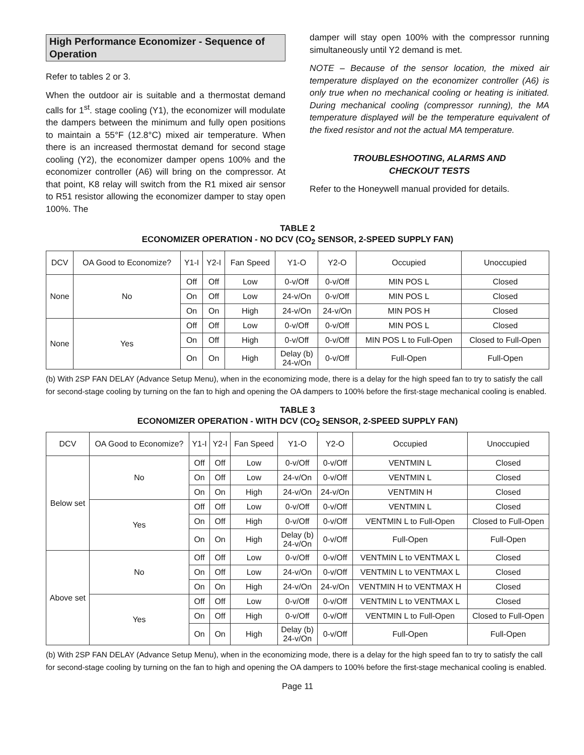High Performance Economizer - Sequence of Operation
Refer to tables 2 or 3.
When the outdoor air is suitable and a thermostat demand calls for 1<sup>st</sup>. stage cooling (Y1), the economizer will modulate the dampers between the minimum and fully open positions to maintain a 55°F (12.8°C) mixed air temperature. When there is an increased thermostat demand for second stage cooling (Y2), the economizer damper opens 100% and the economizer controller (A6) will bring on the compressor. At that point, K8 relay will switch from the R1 mixed air sensor to R51 resistor allowing the economizer damper to stay open 100%. The
damper will stay open 100% with the compressor running simultaneously until Y2 demand is met.
NOTE – Because of the sensor location, the mixed air temperature displayed on the economizer controller (A6) is only true when no mechanical cooling or heating is initiated. During mechanical cooling (compressor running), the MA temperature displayed will be the temperature equivalent of the fixed resistor and not the actual MA temperature.
TROUBLESHOOTING, ALARMS AND
CHECKOUT TESTS
Refer to the Honeywell manual provided for details.
TABLE 2
ECONOMIZER OPERATION - NO DCV (CO<sub>2</sub> SENSOR, 2-SPEED SUPPLY FAN)
| DCV | OA Good to Economize? | Y1-I | Y2-I | Fan Speed | Y1-O | Y2-O | Occupied | Unoccupied |
| --- | --- | --- | --- | --- | --- | --- | --- | --- |
| None | No | Off | Off | Low | 0-v/Off | 0-v/Off | MIN POS L | Closed |
| | | On | Off | Low | 24-v/On | 0-v/Off | MIN POS L | Closed |
| | | On | On | High | 24-v/On | 24-v/On | MIN POS H | Closed |
| None | Yes | Off | Off | Low | 0-v/Off | 0-v/Off | MIN POS L | Closed |
| | | On | Off | High | 0-v/Off | 0-v/Off | MIN POS L to Full-Open | Closed to Full-Open |
| | | On | On | High | Delay (b) 24-v/On | 0-v/Off | Full-Open | Full-Open |
(b) With 2SP FAN DELAY (Advance Setup Menu), when in the economizing mode, there is a delay for the high speed fan to try to satisfy the call for second-stage cooling by turning on the fan to high and opening the OA dampers to 100% before the first-stage mechanical cooling is enabled.
TABLE 3
ECONOMIZER OPERATION - WITH DCV (CO<sub>2</sub> SENSOR, 2-SPEED SUPPLY FAN)
| DCV | OA Good to Economize? | Y1-I | Y2-I | Fan Speed | Y1-O | Y2-O | Occupied | Unoccupied |
| --- | --- | --- | --- | --- | --- | --- | --- | --- |
| Below set | No | Off | Off | Low | 0-v/Off | 0-v/Off | VENTMIN L | Closed |
| | | On | Off | Low | 24-v/On | 0-v/Off | VENTMIN L | Closed |
| | | On | On | High | 24-v/On | 24-v/On | VENTMIN H | Closed |
| | Yes | Off | Off | Low | 0-v/Off | 0-v/Off | VENTMIN L | Closed |
| | | On | Off | High | 0-v/Off | 0-v/Off | VENTMIN L to Full-Open | Closed to Full-Open |
| | | On | On | High | Delay (b) 24-v/On | 0-v/Off | Full-Open | Full-Open |
| Above set | No | Off | Off | Low | 0-v/Off | 0-v/Off | VENTMIN L to VENTMAX L | Closed |
| | | On | Off | Low | 24-v/On | 0-v/Off | VENTMIN L to VENTMAX L | Closed |
| | | On | On | High | 24-v/On | 24-v/On | VENTMIN H to VENTMAX H | Closed |
| | Yes | Off | Off | Low | 0-v/Off | 0-v/Off | VENTMIN L to VENTMAX L | Closed |
| | | On | Off | High | 0-v/Off | 0-v/Off | VENTMIN L to Full-Open | Closed to Full-Open |
| | | On | On | High | Delay (b) 24-v/On | 0-v/Off | Full-Open | Full-Open |
(b) With 2SP FAN DELAY (Advance Setup Menu), when in the economizing mode, there is a delay for the high speed fan to try to satisfy the call for second-stage cooling by turning on the fan to high and opening the OA dampers to 100% before the first-stage mechanical cooling is enabled.
Page 11